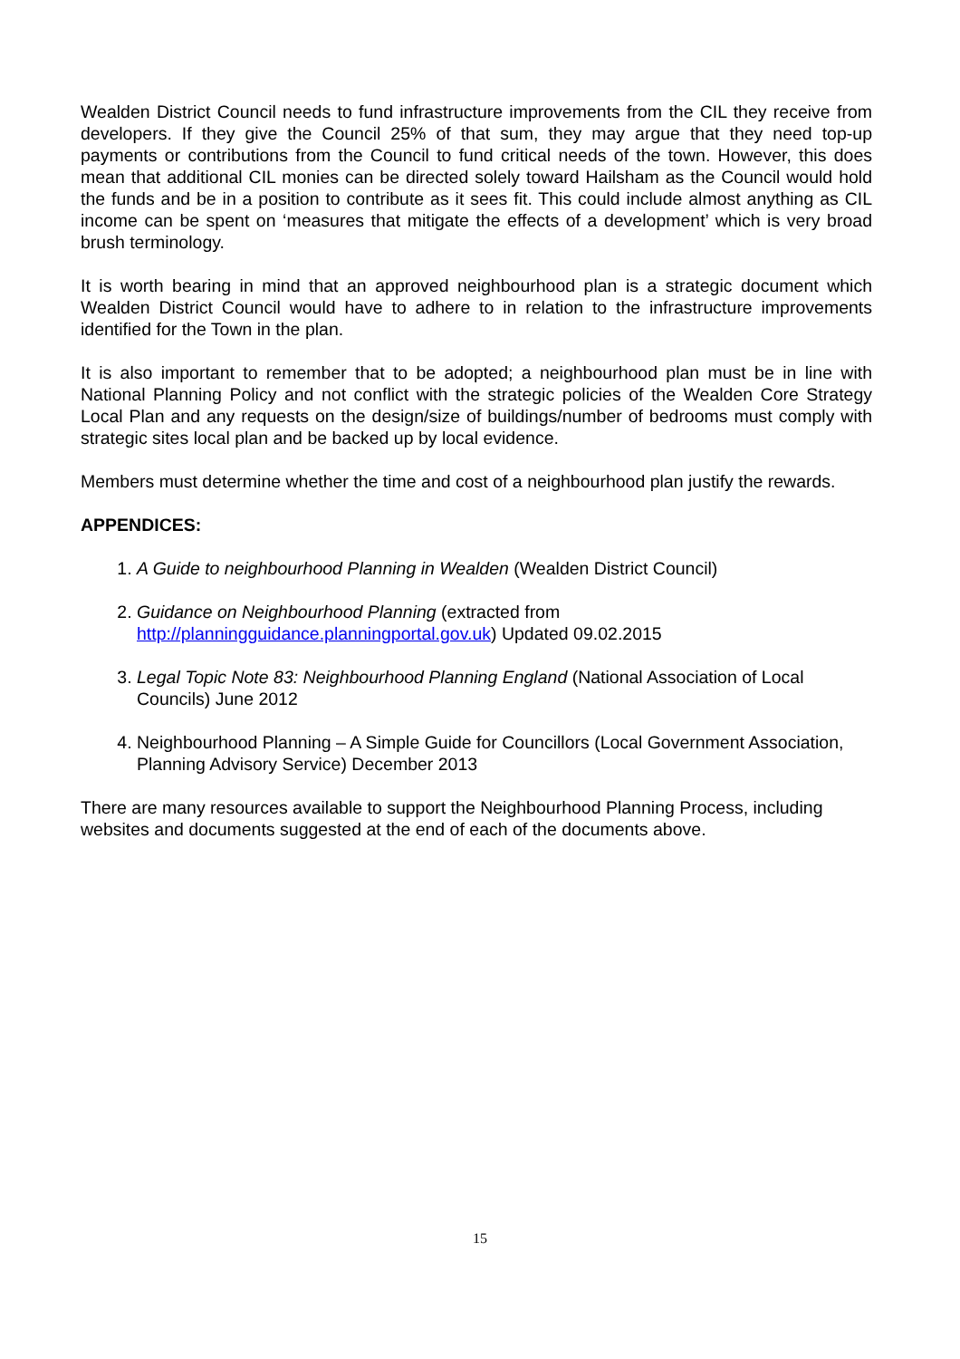Wealden District Council needs to fund infrastructure improvements from the CIL they receive from developers. If they give the Council 25% of that sum, they may argue that they need top-up payments or contributions from the Council to fund critical needs of the town. However, this does mean that additional CIL monies can be directed solely toward Hailsham as the Council would hold the funds and be in a position to contribute as it sees fit. This could include almost anything as CIL income can be spent on ‘measures that mitigate the effects of a development’ which is very broad brush terminology.
It is worth bearing in mind that an approved neighbourhood plan is a strategic document which Wealden District Council would have to adhere to in relation to the infrastructure improvements identified for the Town in the plan.
It is also important to remember that to be adopted; a neighbourhood plan must be in line with National Planning Policy and not conflict with the strategic policies of the Wealden Core Strategy Local Plan and any requests on the design/size of buildings/number of bedrooms must comply with strategic sites local plan and be backed up by local evidence.
Members must determine whether the time and cost of a neighbourhood plan justify the rewards.
APPENDICES:
1. A Guide to neighbourhood Planning in Wealden (Wealden District Council)
2. Guidance on Neighbourhood Planning (extracted from
http://planningguidance.planningportal.gov.uk) Updated 09.02.2015
3. Legal Topic Note 83: Neighbourhood Planning England (National Association of Local Councils) June 2012
4. Neighbourhood Planning – A Simple Guide for Councillors (Local Government Association, Planning Advisory Service) December 2013
There are many resources available to support the Neighbourhood Planning Process, including websites and documents suggested at the end of each of the documents above.
15